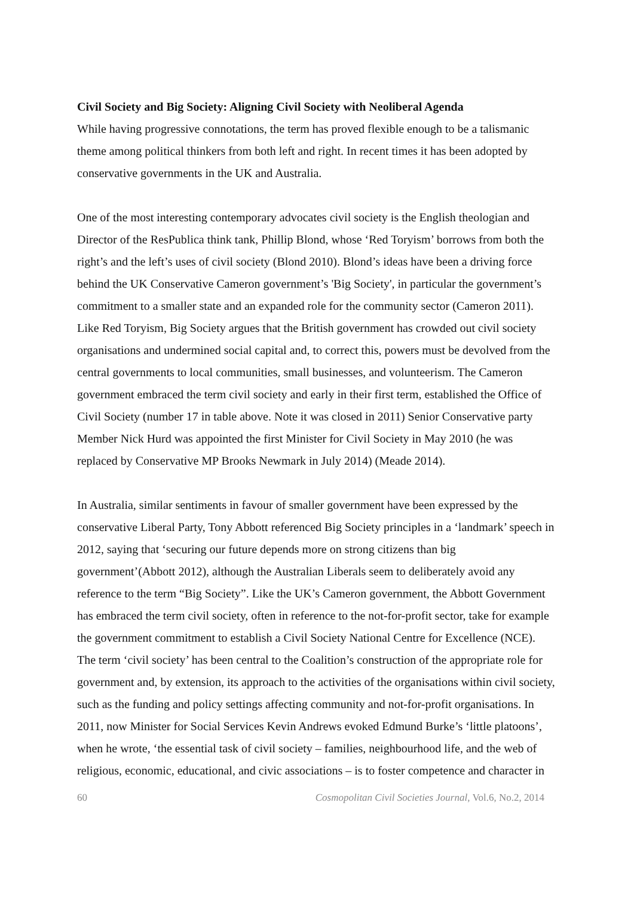Civil Society and Big Society: Aligning Civil Society with Neoliberal Agenda
While having progressive connotations, the term has proved flexible enough to be a talismanic theme among political thinkers from both left and right. In recent times it has been adopted by conservative governments in the UK and Australia.
One of the most interesting contemporary advocates civil society is the English theologian and Director of the ResPublica think tank, Phillip Blond, whose ‘Red Toryism’ borrows from both the right’s and the left’s uses of civil society (Blond 2010). Blond’s ideas have been a driving force behind the UK Conservative Cameron government’s 'Big Society', in particular the government’s commitment to a smaller state and an expanded role for the community sector (Cameron 2011). Like Red Toryism, Big Society argues that the British government has crowded out civil society organisations and undermined social capital and, to correct this, powers must be devolved from the central governments to local communities, small businesses, and volunteerism. The Cameron government embraced the term civil society and early in their first term, established the Office of Civil Society (number 17 in table above. Note it was closed in 2011) Senior Conservative party Member Nick Hurd was appointed the first Minister for Civil Society in May 2010 (he was replaced by Conservative MP Brooks Newmark in July 2014) (Meade 2014).
In Australia, similar sentiments in favour of smaller government have been expressed by the conservative Liberal Party, Tony Abbott referenced Big Society principles in a ‘landmark’ speech in 2012, saying that ‘securing our future depends more on strong citizens than big government’(Abbott 2012), although the Australian Liberals seem to deliberately avoid any reference to the term “Big Society”. Like the UK’s Cameron government, the Abbott Government has embraced the term civil society, often in reference to the not-for-profit sector, take for example the government commitment to establish a Civil Society National Centre for Excellence (NCE). The term ‘civil society’ has been central to the Coalition’s construction of the appropriate role for government and, by extension, its approach to the activities of the organisations within civil society, such as the funding and policy settings affecting community and not-for-profit organisations. In 2011, now Minister for Social Services Kevin Andrews evoked Edmund Burke’s ‘little platoons’, when he wrote, ‘the essential task of civil society – families, neighbourhood life, and the web of religious, economic, educational, and civic associations – is to foster competence and character in
60 Cosmopolitan Civil Societies Journal, Vol.6, No.2, 2014